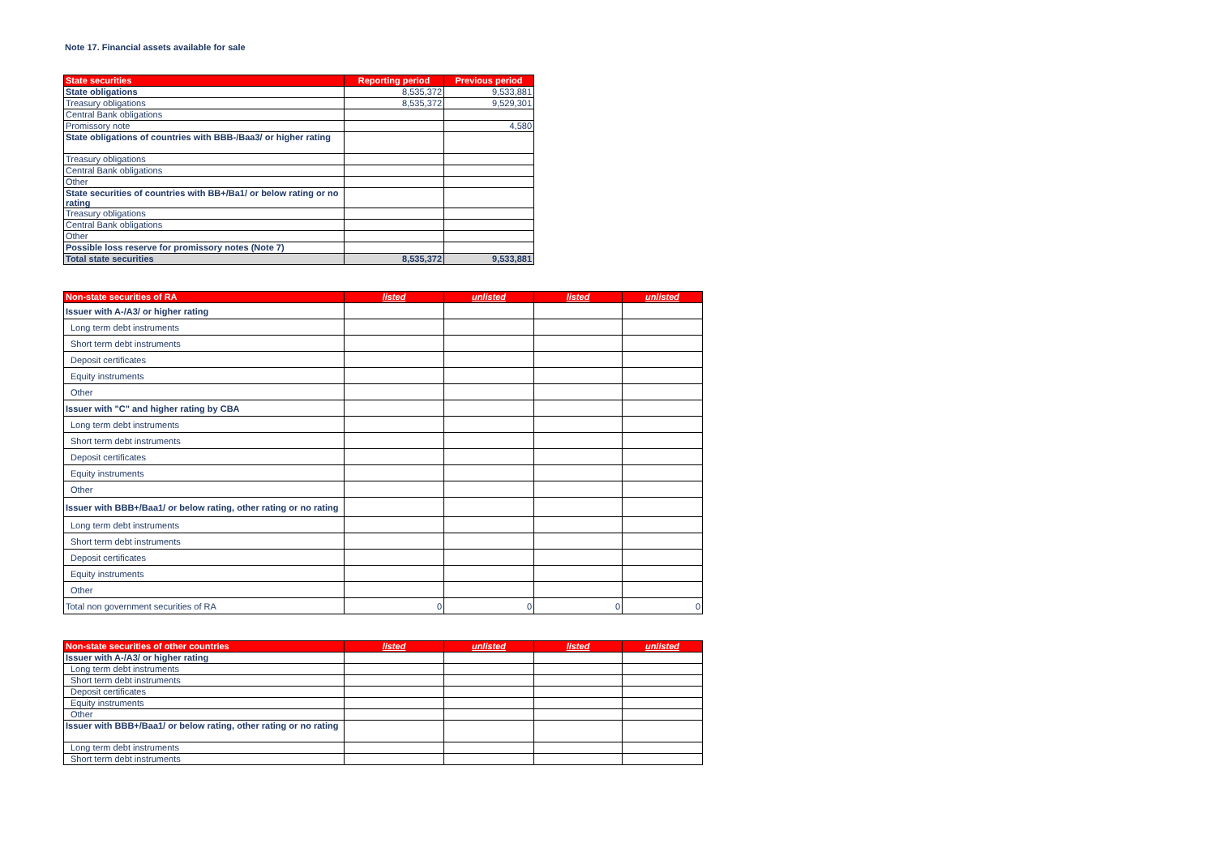Note 17. Financial assets available for sale
| State securities | Reporting period | Previous period |
| --- | --- | --- |
| State obligations | 8,535,372 | 9,533,881 |
| Treasury obligations | 8,535,372 | 9,529,301 |
| Central Bank obligations | | |
| Promissory note | | 4,580 |
| State obligations of countries with BBB-/Baa3/ or higher rating | | |
| Treasury obligations | | |
| Central Bank obligations | | |
| Other | | |
| State securities of countries with BB+/Ba1/ or below rating or no rating | | |
| Treasury obligations | | |
| Central Bank obligations | | |
| Other | | |
| Possible loss reserve for promissory notes (Note 7) | | |
| Total state securities | 8,535,372 | 9,533,881 |
| Non-state securities of RA | listed | unlisted | listed | unlisted |
| --- | --- | --- | --- | --- |
| Issuer with A-/A3/ or higher rating | | | | |
| Long term debt instruments | | | | |
| Short term debt instruments | | | | |
| Deposit certificates | | | | |
| Equity instruments | | | | |
| Other | | | | |
| Issuer with "C" and higher rating by CBA | | | | |
| Long term debt instruments | | | | |
| Short term debt instruments | | | | |
| Deposit certificates | | | | |
| Equity instruments | | | | |
| Other | | | | |
| Issuer with BBB+/Baa1/ or below rating, other rating or no rating | | | | |
| Long term debt instruments | | | | |
| Short term debt instruments | | | | |
| Deposit certificates | | | | |
| Equity instruments | | | | |
| Other | | | | |
| Total non government securities of RA | 0 | 0 | 0 | 0 |
| Non-state securities of other countries | listed | unlisted | listed | unlisted |
| --- | --- | --- | --- | --- |
| Issuer with A-/A3/ or higher rating | | | | |
| Long term debt instruments | | | | |
| Short term debt instruments | | | | |
| Deposit certificates | | | | |
| Equity instruments | | | | |
| Other | | | | |
| Issuer with BBB+/Baa1/ or below rating, other rating or no rating | | | | |
| Long term debt instruments | | | | |
| Short term debt instruments | | | | |